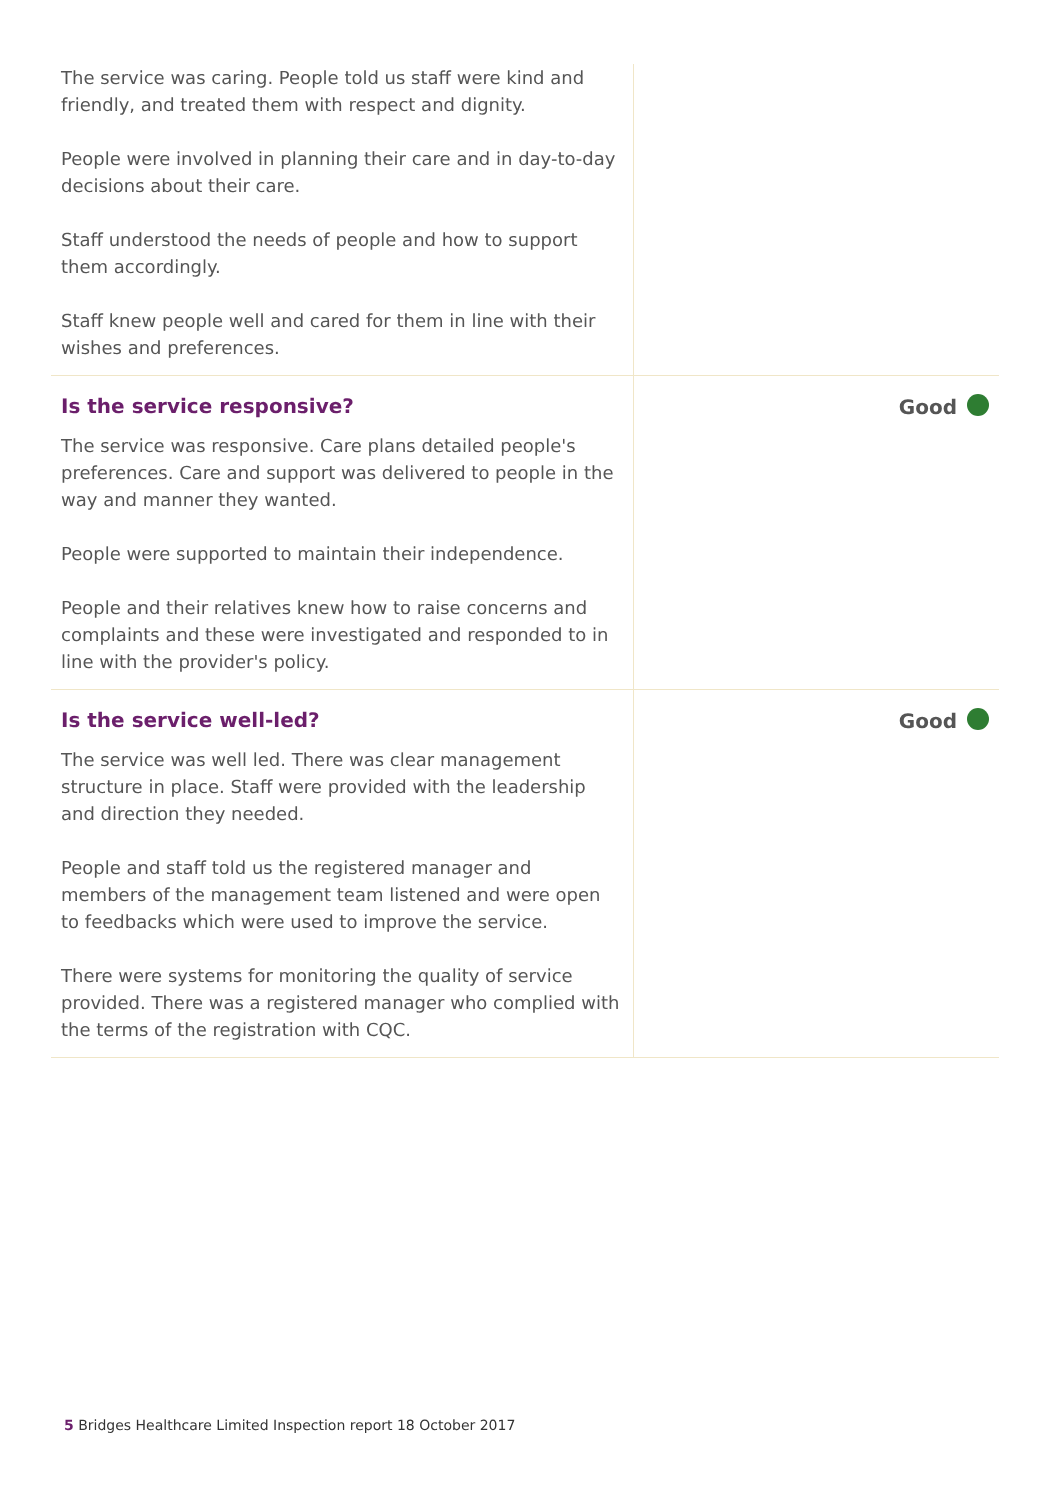The service was caring. People told us staff were kind and friendly, and treated them with respect and dignity.
People were involved in planning their care and in day-to-day decisions about their care.
Staff understood the needs of people and how to support them accordingly.
Staff knew people well and cared for them in line with their wishes and preferences.
Is the service responsive?
The service was responsive. Care plans detailed people's preferences. Care and support was delivered to people in the way and manner they wanted.
People were supported to maintain their independence.
People and their relatives knew how to raise concerns and complaints and these were investigated and responded to in line with the provider's policy.
Good
Is the service well-led?
The service was well led. There was clear management structure in place. Staff were provided with the leadership and direction they needed.
People and staff told us the registered manager and members of the management team listened and were open to feedbacks which were used to improve the service.
There were systems for monitoring the quality of service provided. There was a registered manager who complied with the terms of the registration with CQC.
Good
5 Bridges Healthcare Limited Inspection report 18 October 2017